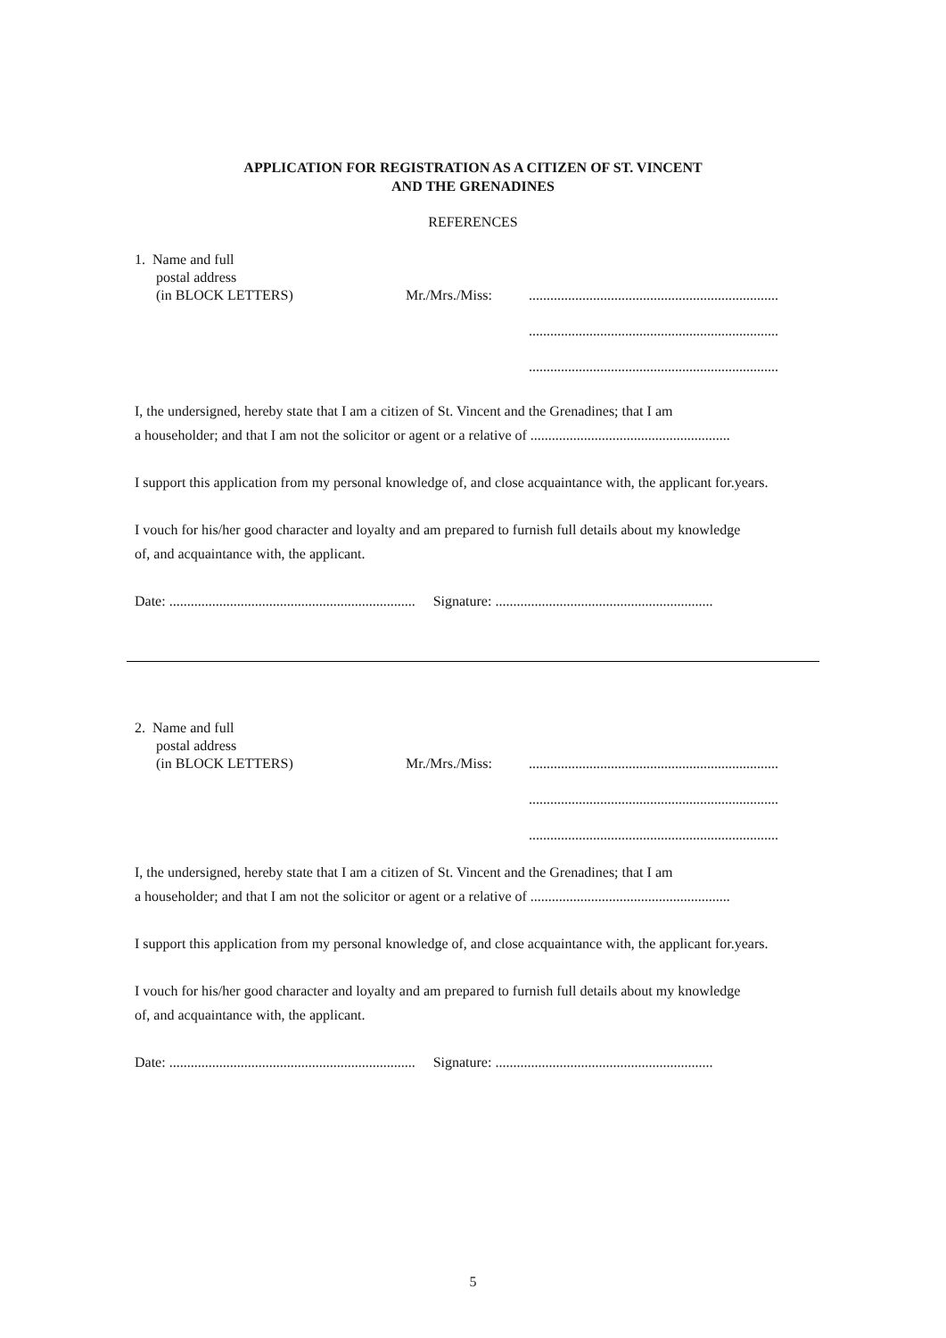APPLICATION FOR REGISTRATION AS A CITIZEN OF ST. VINCENT
AND THE GRENADINES
REFERENCES
1. Name and full
postal address
(in BLOCK LETTERS)
Mr./Mrs./Miss:
......................................................................
......................................................................
......................................................................
I, the undersigned, hereby state that I am a citizen of St. Vincent and the Grenadines; that I am
a householder; and that I am not the solicitor or agent or a relative of ........................................................
I support this application from my personal knowledge of, and close acquaintance with, the applicant for.years.
I vouch for his/her good character and loyalty and am prepared to furnish full details about my knowledge
of, and acquaintance with, the applicant.
Date: ..................................................................... Signature: .............................................................
2. Name and full
postal address
(in BLOCK LETTERS)
Mr./Mrs./Miss:
......................................................................
......................................................................
......................................................................
I, the undersigned, hereby state that I am a citizen of St. Vincent and the Grenadines; that I am
a householder; and that I am not the solicitor or agent or a relative of ........................................................
I support this application from my personal knowledge of, and close acquaintance with, the applicant for.years.
I vouch for his/her good character and loyalty and am prepared to furnish full details about my knowledge
of, and acquaintance with, the applicant.
Date: ..................................................................... Signature: .............................................................
5